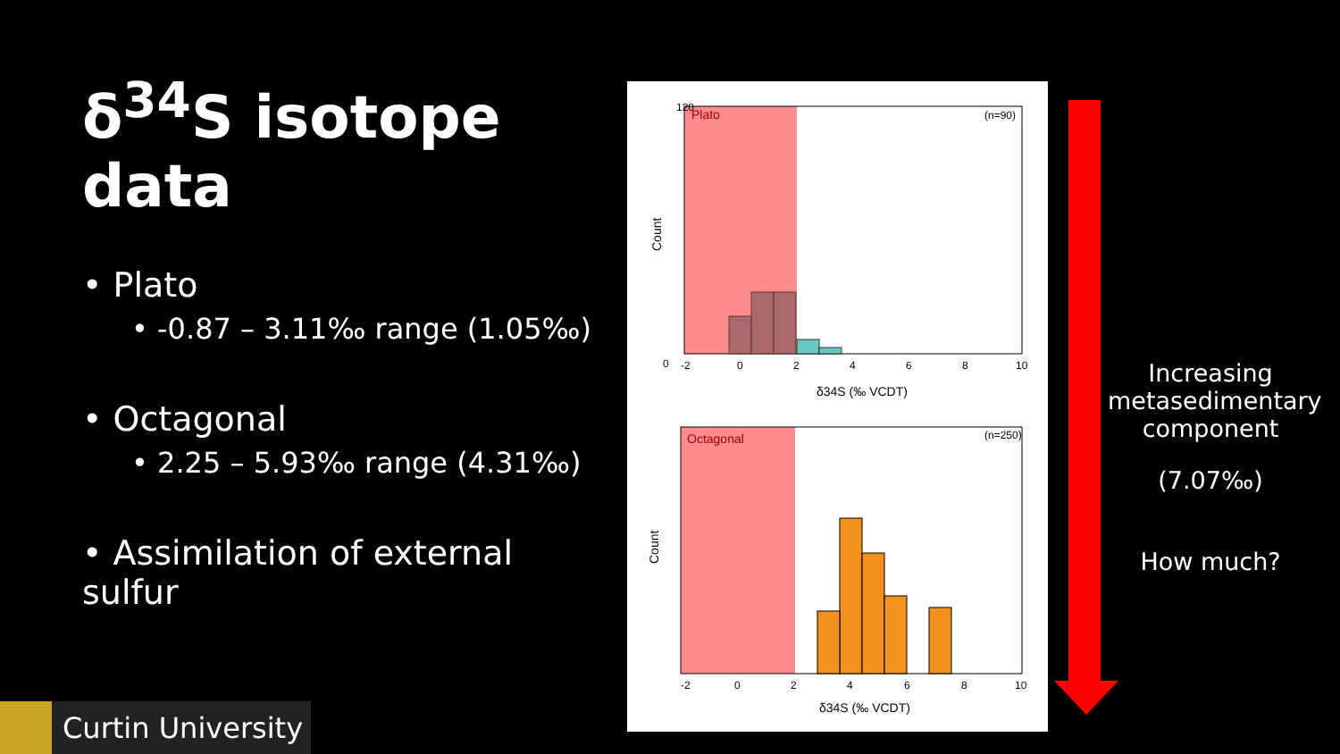δ<sup>34</sup>S isotope data
• Plato
• -0.87 – 3.11‰ range (1.05‰)
• Octagonal
• 2.25 – 5.93‰ range (4.31‰)
• Assimilation of external sulfur
Plato
(n=90)
120
0
-2
0
2
4
6
8
10
δ34S (‰ VCDT)
Count
Octagonal
(n=250)
-2
0
2
4
6
8
10
δ34S (‰ VCDT)
Count
Increasing metasedimentary component
(7.07‰)
How much?
Curtin University